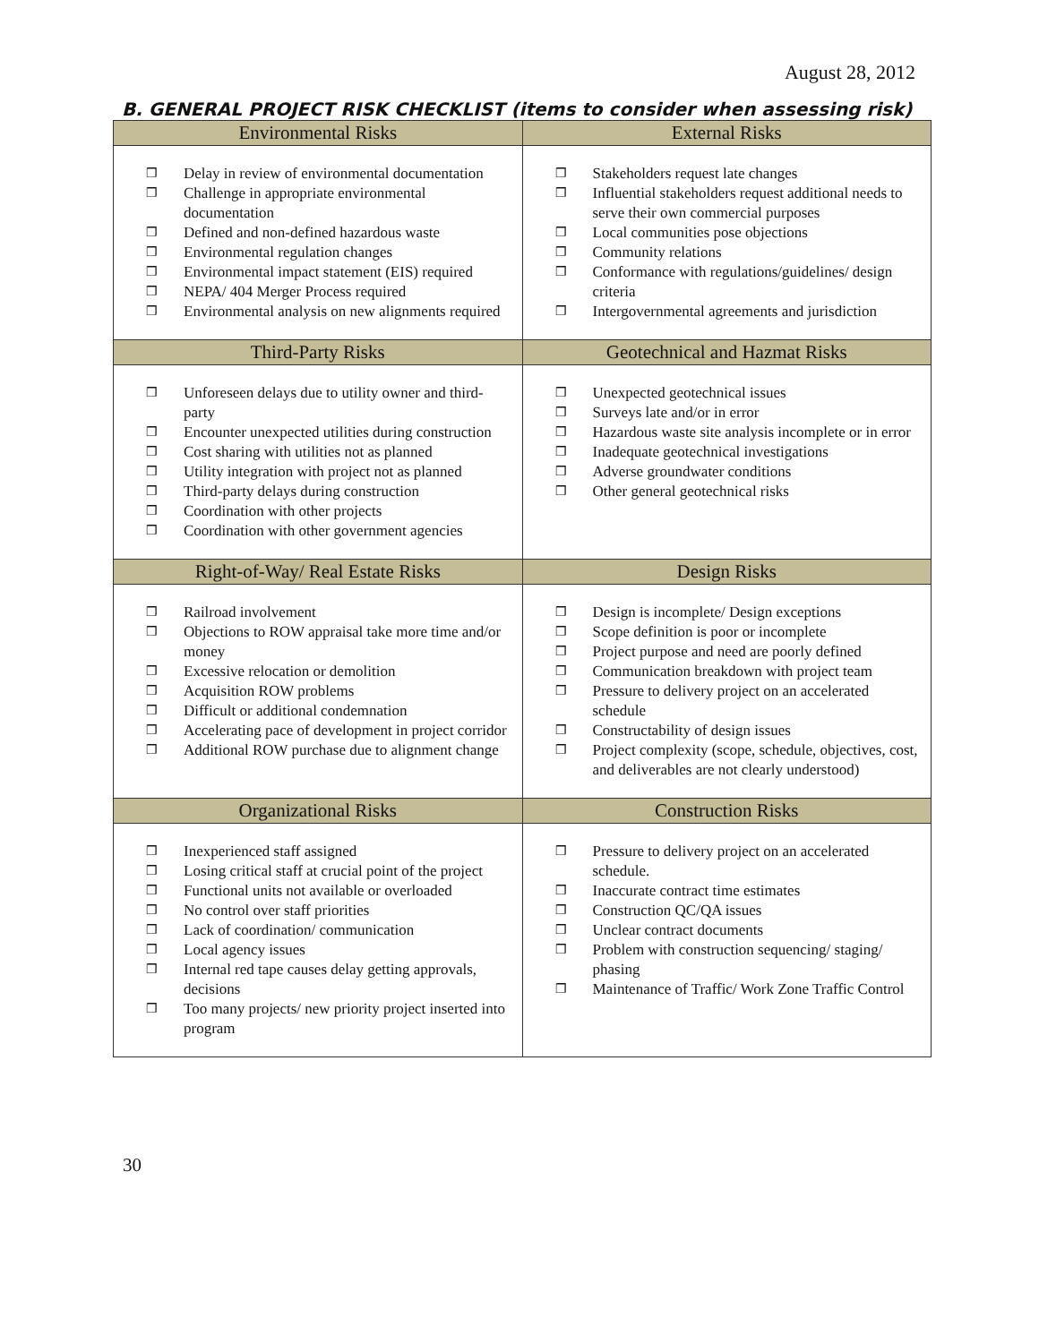August 28, 2012
B. GENERAL PROJECT RISK CHECKLIST (items to consider when assessing risk)
| Environmental Risks | External Risks |
| --- | --- |
| ❒ Delay in review of environmental documentation ❒ Challenge in appropriate environmental documentation ❒ Defined and non-defined hazardous waste ❒ Environmental regulation changes ❒ Environmental impact statement (EIS) required ❒ NEPA/ 404 Merger Process required ❒ Environmental analysis on new alignments required | ❒ Stakeholders request late changes ❒ Influential stakeholders request additional needs to serve their own commercial purposes ❒ Local communities pose objections ❒ Community relations ❒ Conformance with regulations/guidelines/ design criteria ❒ Intergovernmental agreements and jurisdiction |
| Third-Party Risks | Geotechnical and Hazmat Risks |
| ❒ Unforeseen delays due to utility owner and third-party ❒ Encounter unexpected utilities during construction ❒ Cost sharing with utilities not as planned ❒ Utility integration with project not as planned ❒ Third-party delays during construction ❒ Coordination with other projects ❒ Coordination with other government agencies | ❒ Unexpected geotechnical issues ❒ Surveys late and/or in error ❒ Hazardous waste site analysis incomplete or in error ❒ Inadequate geotechnical investigations ❒ Adverse groundwater conditions ❒ Other general geotechnical risks |
| Right-of-Way/ Real Estate Risks | Design Risks |
| ❒ Railroad involvement ❒ Objections to ROW appraisal take more time and/or money ❒ Excessive relocation or demolition ❒ Acquisition ROW problems ❒ Difficult or additional condemnation ❒ Accelerating pace of development in project corridor ❒ Additional ROW purchase due to alignment change | ❒ Design is incomplete/ Design exceptions ❒ Scope definition is poor or incomplete ❒ Project purpose and need are poorly defined ❒ Communication breakdown with project team ❒ Pressure to delivery project on an accelerated schedule ❒ Constructability of design issues ❒ Project complexity (scope, schedule, objectives, cost, and deliverables are not clearly understood) |
| Organizational Risks | Construction Risks |
| ❒ Inexperienced staff assigned ❒ Losing critical staff at crucial point of the project ❒ Functional units not available or overloaded ❒ No control over staff priorities ❒ Lack of coordination/ communication ❒ Local agency issues ❒ Internal red tape causes delay getting approvals, decisions ❒ Too many projects/ new priority project inserted into program | ❒ Pressure to delivery project on an accelerated schedule. ❒ Inaccurate contract time estimates ❒ Construction QC/QA issues ❒ Unclear contract documents ❒ Problem with construction sequencing/ staging/ phasing ❒ Maintenance of Traffic/ Work Zone Traffic Control |
30